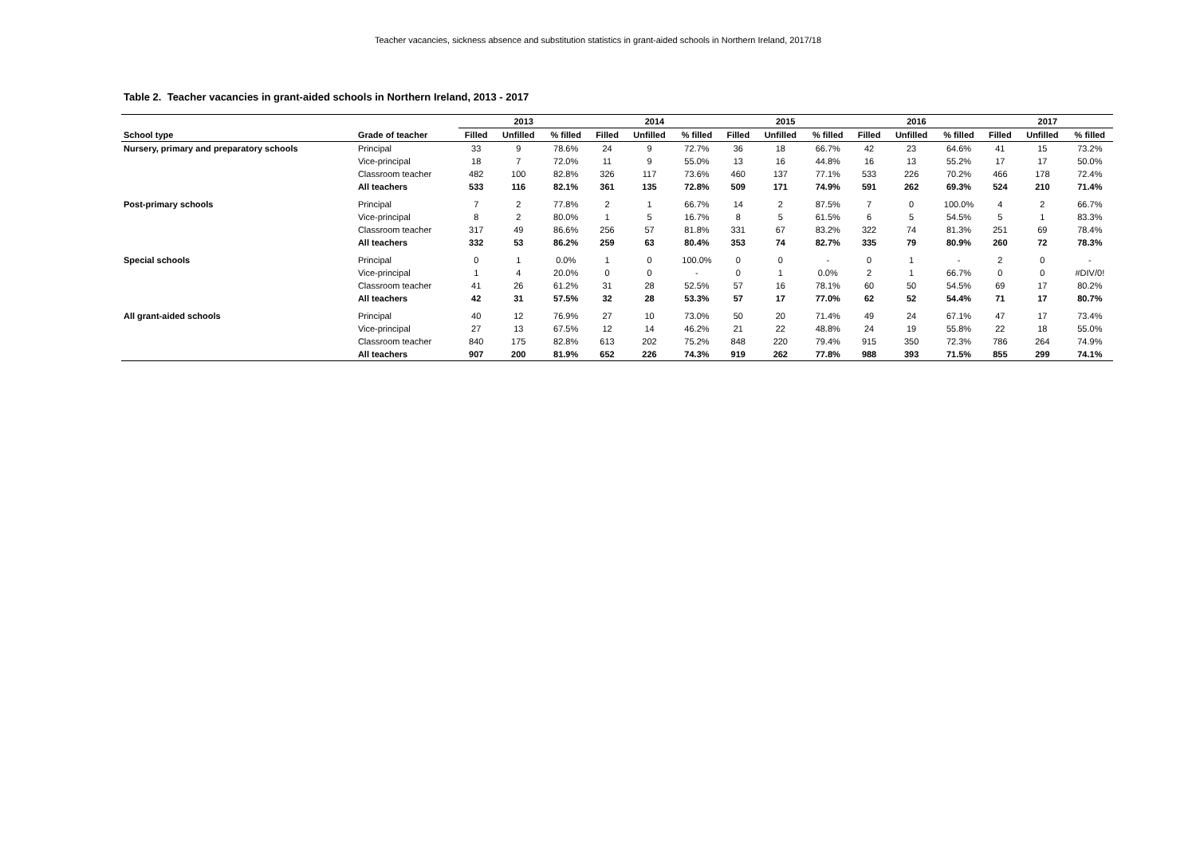Teacher vacancies, sickness absence and substitution statistics in grant-aided schools in Northern Ireland, 2017/18
Table 2. Teacher vacancies in grant-aided schools in Northern Ireland, 2013 - 2017
| | | 2013 | | | 2014 | | | 2015 | | | 2016 | | | 2017 | | |
| --- | --- | --- | --- | --- | --- | --- | --- | --- | --- | --- | --- | --- | --- | --- | --- | --- |
| School type | Grade of teacher | Filled | Unfilled | % filled | Filled | Unfilled | % filled | Filled | Unfilled | % filled | Filled | Unfilled | % filled | Filled | Unfilled | % filled |
| Nursery, primary and preparatory schools | Principal | 33 | 9 | 78.6% | 24 | 9 | 72.7% | 36 | 18 | 66.7% | 42 | 23 | 64.6% | 41 | 15 | 73.2% |
| | Vice-principal | 18 | 7 | 72.0% | 11 | 9 | 55.0% | 13 | 16 | 44.8% | 16 | 13 | 55.2% | 17 | 17 | 50.0% |
| | Classroom teacher | 482 | 100 | 82.8% | 326 | 117 | 73.6% | 460 | 137 | 77.1% | 533 | 226 | 70.2% | 466 | 178 | 72.4% |
| | All teachers | 533 | 116 | 82.1% | 361 | 135 | 72.8% | 509 | 171 | 74.9% | 591 | 262 | 69.3% | 524 | 210 | 71.4% |
| Post-primary schools | Principal | 7 | 2 | 77.8% | 2 | 1 | 66.7% | 14 | 2 | 87.5% | 7 | 0 | 100.0% | 4 | 2 | 66.7% |
| | Vice-principal | 8 | 2 | 80.0% | 1 | 5 | 16.7% | 8 | 5 | 61.5% | 6 | 5 | 54.5% | 5 | 1 | 83.3% |
| | Classroom teacher | 317 | 49 | 86.6% | 256 | 57 | 81.8% | 331 | 67 | 83.2% | 322 | 74 | 81.3% | 251 | 69 | 78.4% |
| | All teachers | 332 | 53 | 86.2% | 259 | 63 | 80.4% | 353 | 74 | 82.7% | 335 | 79 | 80.9% | 260 | 72 | 78.3% |
| Special schools | Principal | 0 | 1 | 0.0% | 1 | 0 | 100.0% | 0 | 0 | - | 0 | 1 | - | 2 | 0 | - |
| | Vice-principal | 1 | 4 | 20.0% | 0 | 0 | - | 0 | 1 | 0.0% | 2 | 1 | 66.7% | 0 | 0 | #DIV/0! |
| | Classroom teacher | 41 | 26 | 61.2% | 31 | 28 | 52.5% | 57 | 16 | 78.1% | 60 | 50 | 54.5% | 69 | 17 | 80.2% |
| | All teachers | 42 | 31 | 57.5% | 32 | 28 | 53.3% | 57 | 17 | 77.0% | 62 | 52 | 54.4% | 71 | 17 | 80.7% |
| All grant-aided schools | Principal | 40 | 12 | 76.9% | 27 | 10 | 73.0% | 50 | 20 | 71.4% | 49 | 24 | 67.1% | 47 | 17 | 73.4% |
| | Vice-principal | 27 | 13 | 67.5% | 12 | 14 | 46.2% | 21 | 22 | 48.8% | 24 | 19 | 55.8% | 22 | 18 | 55.0% |
| | Classroom teacher | 840 | 175 | 82.8% | 613 | 202 | 75.2% | 848 | 220 | 79.4% | 915 | 350 | 72.3% | 786 | 264 | 74.9% |
| | All teachers | 907 | 200 | 81.9% | 652 | 226 | 74.3% | 919 | 262 | 77.8% | 988 | 393 | 71.5% | 855 | 299 | 74.1% |